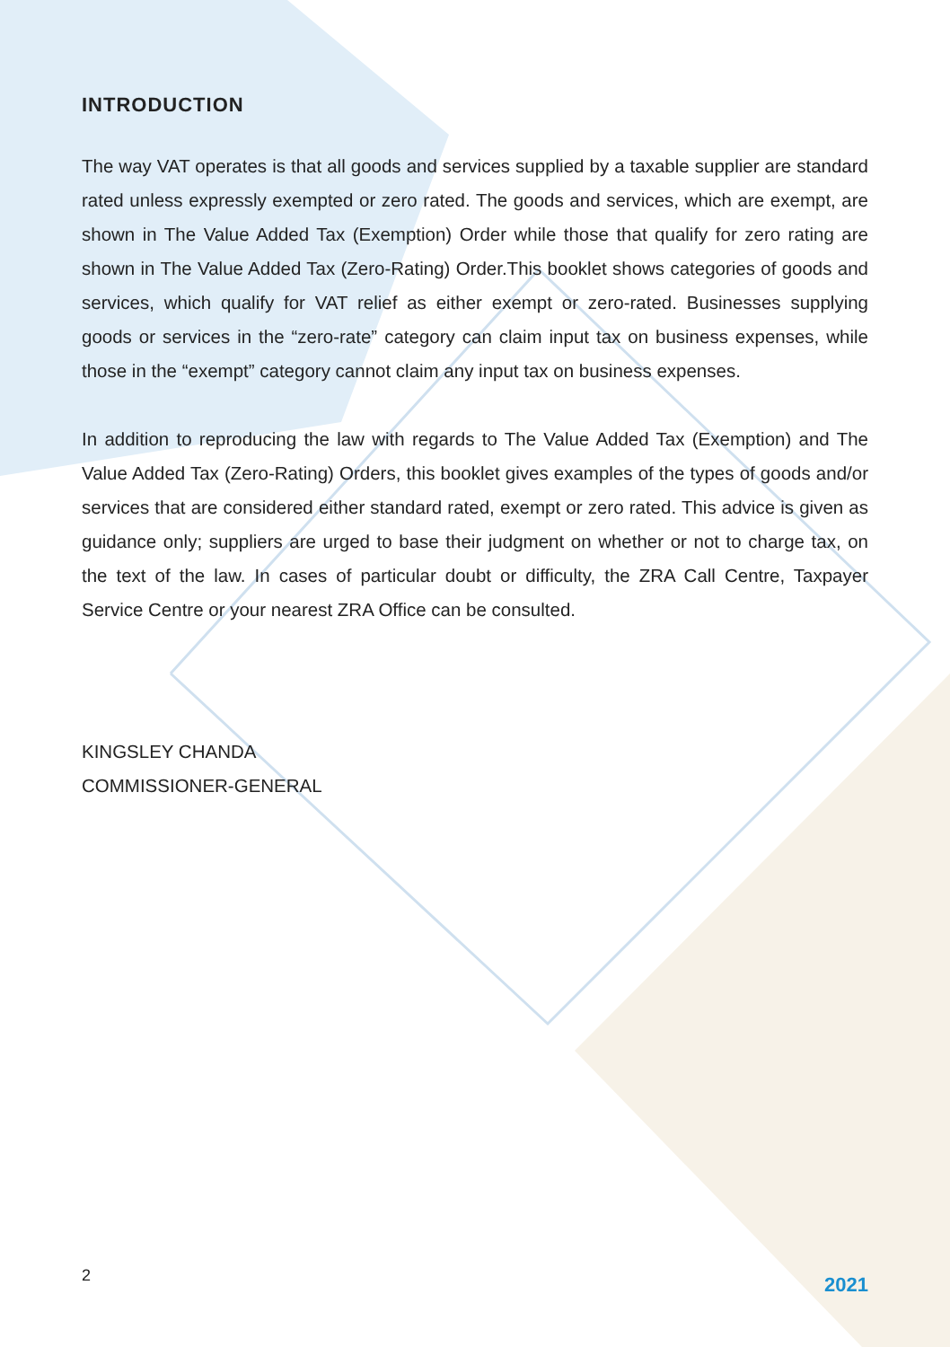INTRODUCTION
The way VAT operates is that all goods and services supplied by a taxable supplier are standard rated unless expressly exempted or zero rated. The goods and services, which are exempt, are shown in The Value Added Tax (Exemption) Order while those that qualify for zero rating are shown in The Value Added Tax (Zero-Rating) Order.This booklet shows categories of goods and services, which qualify for VAT relief as either exempt or zero-rated. Businesses supplying goods or services in the “zero-rate” category can claim input tax on business expenses, while those in the “exempt” category cannot claim any input tax on business expenses.
In addition to reproducing the law with regards to The Value Added Tax (Exemption) and The Value Added Tax (Zero-Rating) Orders, this booklet gives examples of the types of goods and/or services that are considered either standard rated, exempt or zero rated. This advice is given as guidance only; suppliers are urged to base their judgment on whether or not to charge tax, on the text of the law. In cases of particular doubt or difficulty, the ZRA Call Centre, Taxpayer Service Centre or your nearest ZRA Office can be consulted.
KINGSLEY CHANDA
COMMISSIONER-GENERAL
2 2021